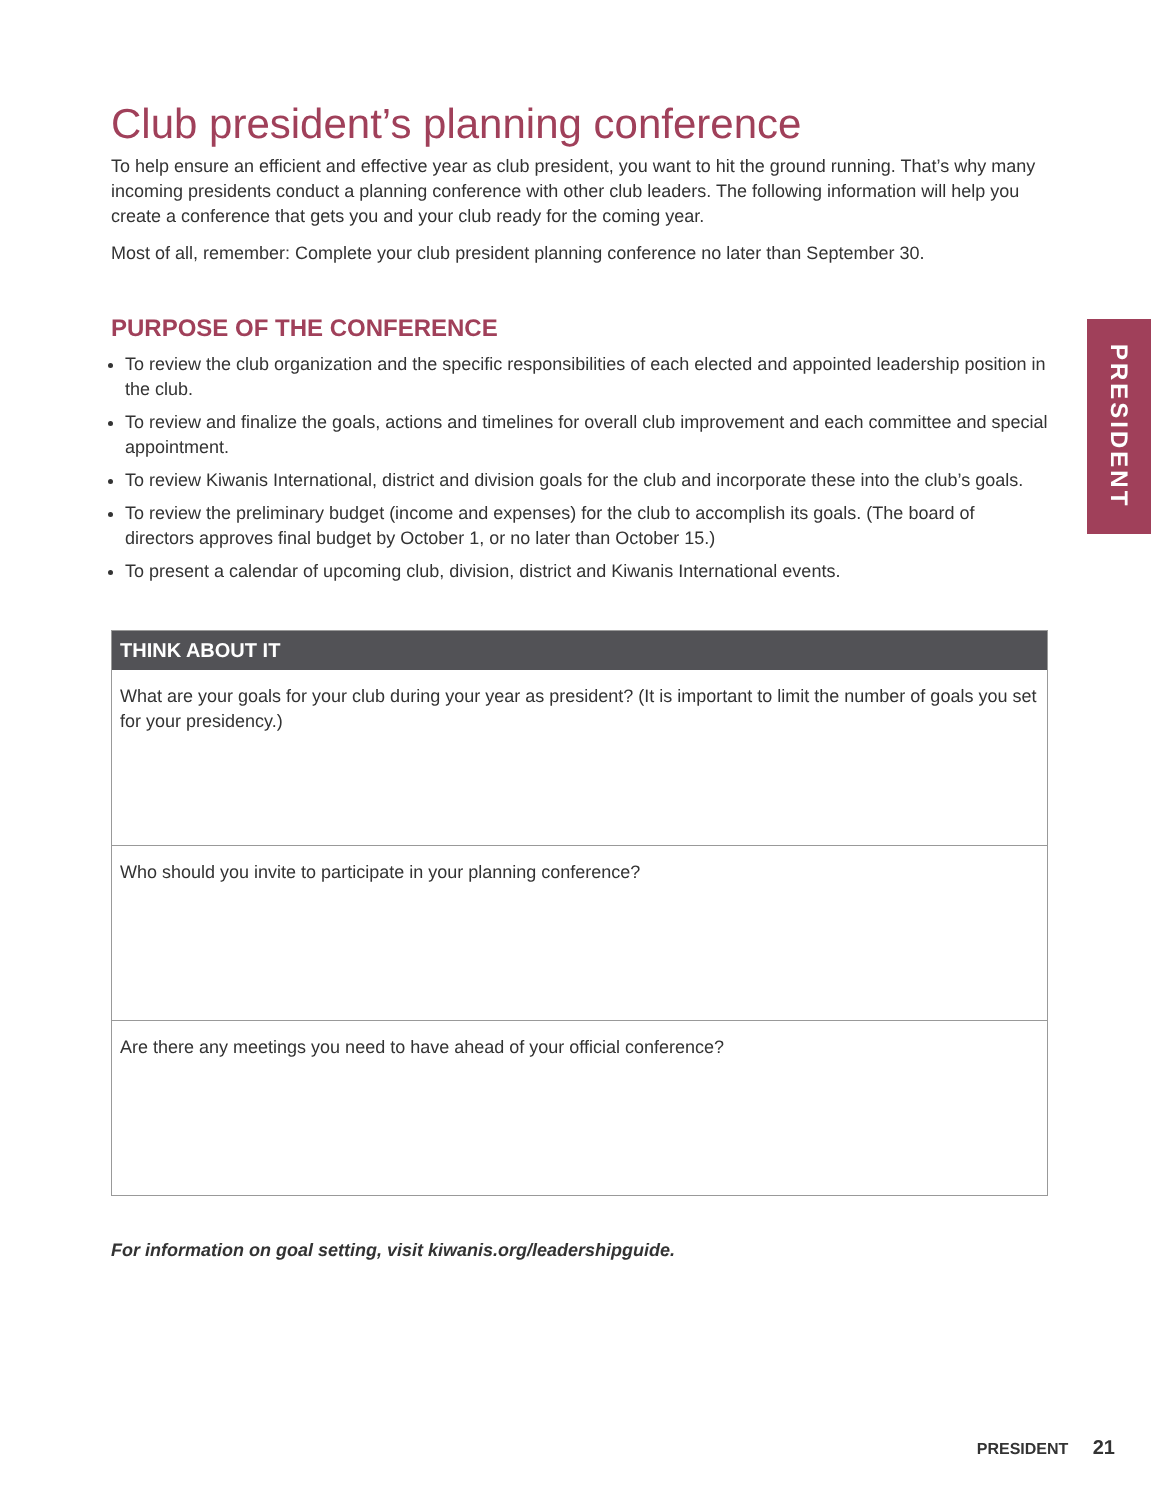Club president’s planning conference
To help ensure an efficient and effective year as club president, you want to hit the ground running. That’s why many incoming presidents conduct a planning conference with other club leaders. The following information will help you create a conference that gets you and your club ready for the coming year.
Most of all, remember: Complete your club president planning conference no later than September 30.
PURPOSE OF THE CONFERENCE
To review the club organization and the specific responsibilities of each elected and appointed leadership position in the club.
To review and finalize the goals, actions and timelines for overall club improvement and each committee and special appointment.
To review Kiwanis International, district and division goals for the club and incorporate these into the club’s goals.
To review the preliminary budget (income and expenses) for the club to accomplish its goals. (The board of directors approves final budget by October 1, or no later than October 15.)
To present a calendar of upcoming club, division, district and Kiwanis International events.
THINK ABOUT IT
What are your goals for your club during your year as president? (It is important to limit the number of goals you set for your presidency.)
Who should you invite to participate in your planning conference?
Are there any meetings you need to have ahead of your official conference?
For information on goal setting, visit kiwanis.org/leadershipguide.
PRESIDENT
PRESIDENT 21